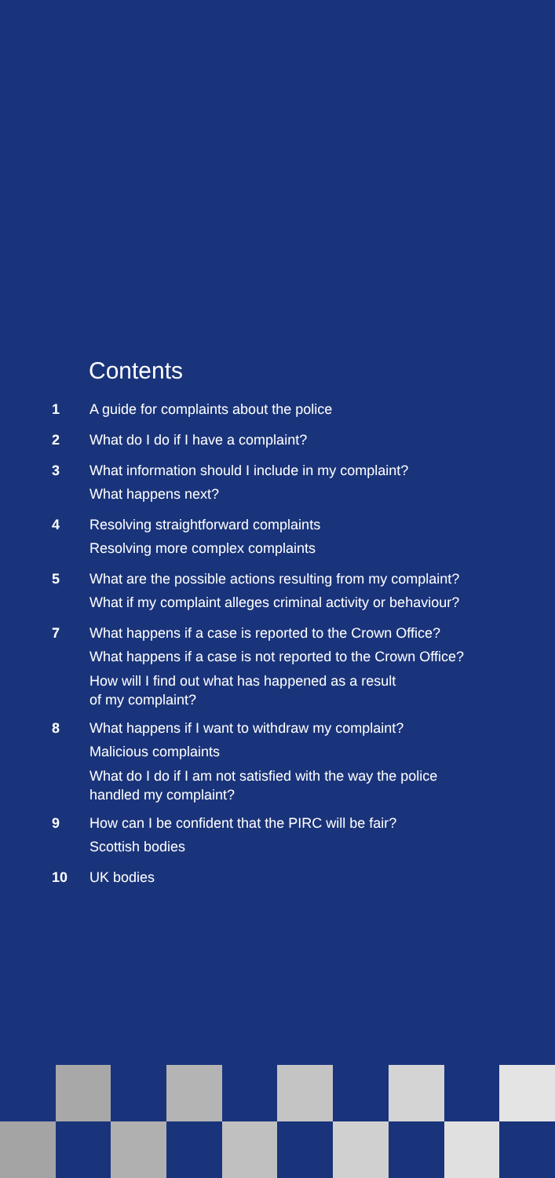Contents
1
A guide for complaints about the police
2
What do I do if I have a complaint?
3
What information should I include in my complaint?
What happens next?
4
Resolving straightforward complaints
Resolving more complex complaints
5
What are the possible actions resulting from my complaint?
What if my complaint alleges criminal activity or behaviour?
7
What happens if a case is reported to the Crown Office?
What happens if a case is not reported to the Crown Office?
How will I find out what has happened as a result
of my complaint?
8
What happens if I want to withdraw my complaint?
Malicious complaints
What do I do if I am not satisfied with the way the police
handled my complaint?
9
How can I be confident that the PIRC will be fair?
Scottish bodies
10
UK bodies